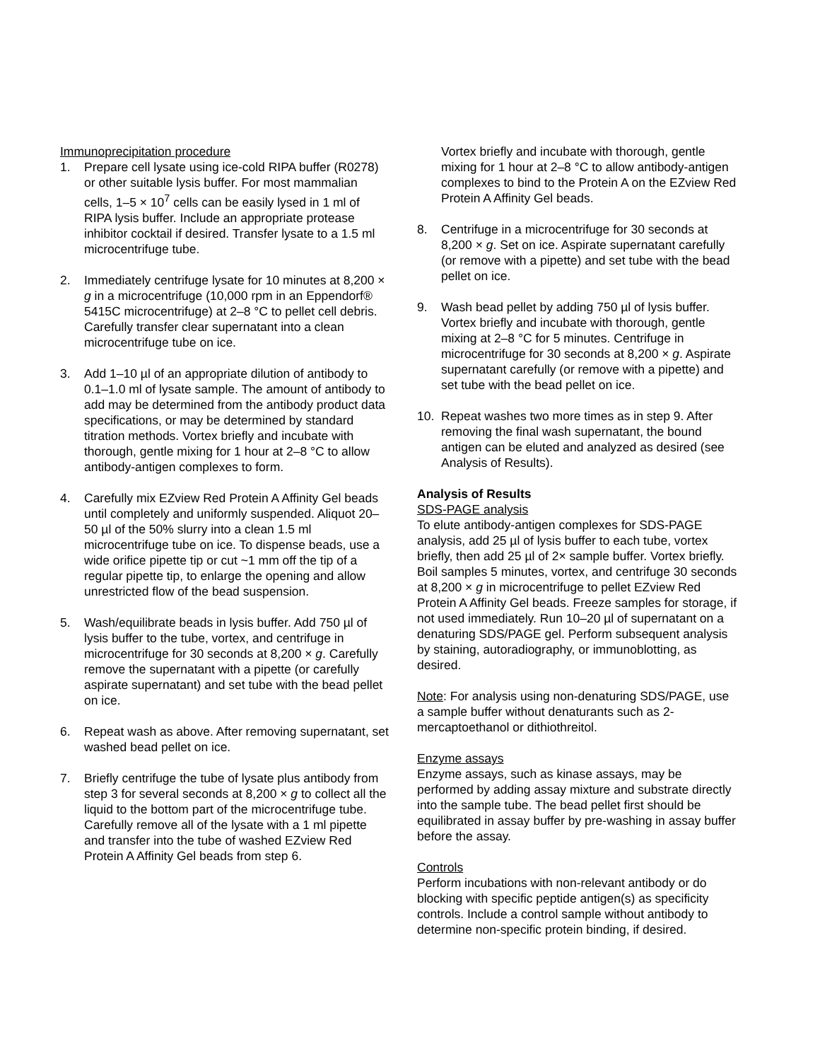Immunoprecipitation procedure
1. Prepare cell lysate using ice-cold RIPA buffer (R0278) or other suitable lysis buffer. For most mammalian cells, 1–5 × 10<sup>7</sup> cells can be easily lysed in 1 ml of RIPA lysis buffer. Include an appropriate protease inhibitor cocktail if desired. Transfer lysate to a 1.5 ml microcentrifuge tube.
2. Immediately centrifuge lysate for 10 minutes at 8,200 × g in a microcentrifuge (10,000 rpm in an Eppendorf® 5415C microcentrifuge) at 2–8 °C to pellet cell debris. Carefully transfer clear supernatant into a clean microcentrifuge tube on ice.
3. Add 1–10 µl of an appropriate dilution of antibody to 0.1–1.0 ml of lysate sample. The amount of antibody to add may be determined from the antibody product data specifications, or may be determined by standard titration methods. Vortex briefly and incubate with thorough, gentle mixing for 1 hour at 2–8 °C to allow antibody-antigen complexes to form.
4. Carefully mix EZview Red Protein A Affinity Gel beads until completely and uniformly suspended. Aliquot 20–50 µl of the 50% slurry into a clean 1.5 ml microcentrifuge tube on ice. To dispense beads, use a wide orifice pipette tip or cut ~1 mm off the tip of a regular pipette tip, to enlarge the opening and allow unrestricted flow of the bead suspension.
5. Wash/equilibrate beads in lysis buffer. Add 750 µl of lysis buffer to the tube, vortex, and centrifuge in microcentrifuge for 30 seconds at 8,200 × g. Carefully remove the supernatant with a pipette (or carefully aspirate supernatant) and set tube with the bead pellet on ice.
6. Repeat wash as above. After removing supernatant, set washed bead pellet on ice.
7. Briefly centrifuge the tube of lysate plus antibody from step 3 for several seconds at 8,200 × g to collect all the liquid to the bottom part of the microcentrifuge tube. Carefully remove all of the lysate with a 1 ml pipette and transfer into the tube of washed EZview Red Protein A Affinity Gel beads from step 6.
Vortex briefly and incubate with thorough, gentle mixing for 1 hour at 2–8 °C to allow antibody-antigen complexes to bind to the Protein A on the EZview Red Protein A Affinity Gel beads.
8. Centrifuge in a microcentrifuge for 30 seconds at 8,200 × g. Set on ice. Aspirate supernatant carefully (or remove with a pipette) and set tube with the bead pellet on ice.
9. Wash bead pellet by adding 750 µl of lysis buffer. Vortex briefly and incubate with thorough, gentle mixing at 2–8 °C for 5 minutes. Centrifuge in microcentrifuge for 30 seconds at 8,200 × g. Aspirate supernatant carefully (or remove with a pipette) and set tube with the bead pellet on ice.
10. Repeat washes two more times as in step 9. After removing the final wash supernatant, the bound antigen can be eluted and analyzed as desired (see Analysis of Results).
Analysis of Results
SDS-PAGE analysis
To elute antibody-antigen complexes for SDS-PAGE analysis, add 25 µl of lysis buffer to each tube, vortex briefly, then add 25 µl of 2× sample buffer. Vortex briefly. Boil samples 5 minutes, vortex, and centrifuge 30 seconds at 8,200 × g in microcentrifuge to pellet EZview Red Protein A Affinity Gel beads. Freeze samples for storage, if not used immediately. Run 10–20 µl of supernatant on a denaturing SDS/PAGE gel. Perform subsequent analysis by staining, autoradiography, or immunoblotting, as desired.
Note: For analysis using non-denaturing SDS/PAGE, use a sample buffer without denaturants such as 2-mercaptoethanol or dithiothreitol.
Enzyme assays
Enzyme assays, such as kinase assays, may be performed by adding assay mixture and substrate directly into the sample tube. The bead pellet first should be equilibrated in assay buffer by pre-washing in assay buffer before the assay.
Controls
Perform incubations with non-relevant antibody or do blocking with specific peptide antigen(s) as specificity controls. Include a control sample without antibody to determine non-specific protein binding, if desired.